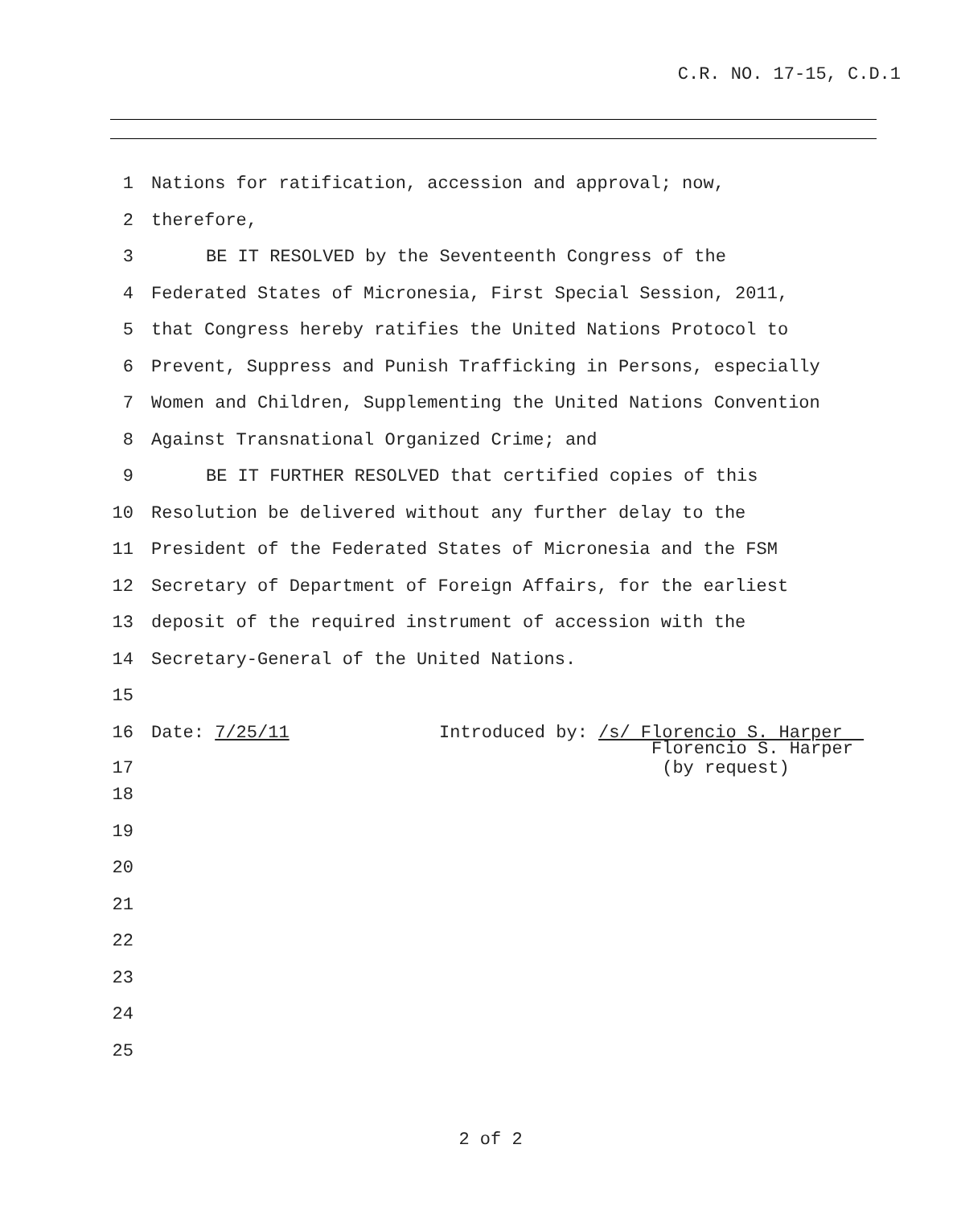C.R. NO. 17-15, C.D.1
1 Nations for ratification, accession and approval; now,
2 therefore,
3 BE IT RESOLVED by the Seventeenth Congress of the
4 Federated States of Micronesia, First Special Session, 2011,
5 that Congress hereby ratifies the United Nations Protocol to
6 Prevent, Suppress and Punish Trafficking in Persons, especially
7 Women and Children, Supplementing the United Nations Convention
8 Against Transnational Organized Crime; and
9 BE IT FURTHER RESOLVED that certified copies of this
10 Resolution be delivered without any further delay to the
11 President of the Federated States of Micronesia and the FSM
12 Secretary of Department of Foreign Affairs, for the earliest
13 deposit of the required instrument of accession with the
14 Secretary-General of the United Nations.
15
16 Date: 7/25/11 Introduced by: /s/ Florencio S. Harper
17 Florencio S. Harper
(by request)
18
19
20
21
22
23
24
25
2 of 2